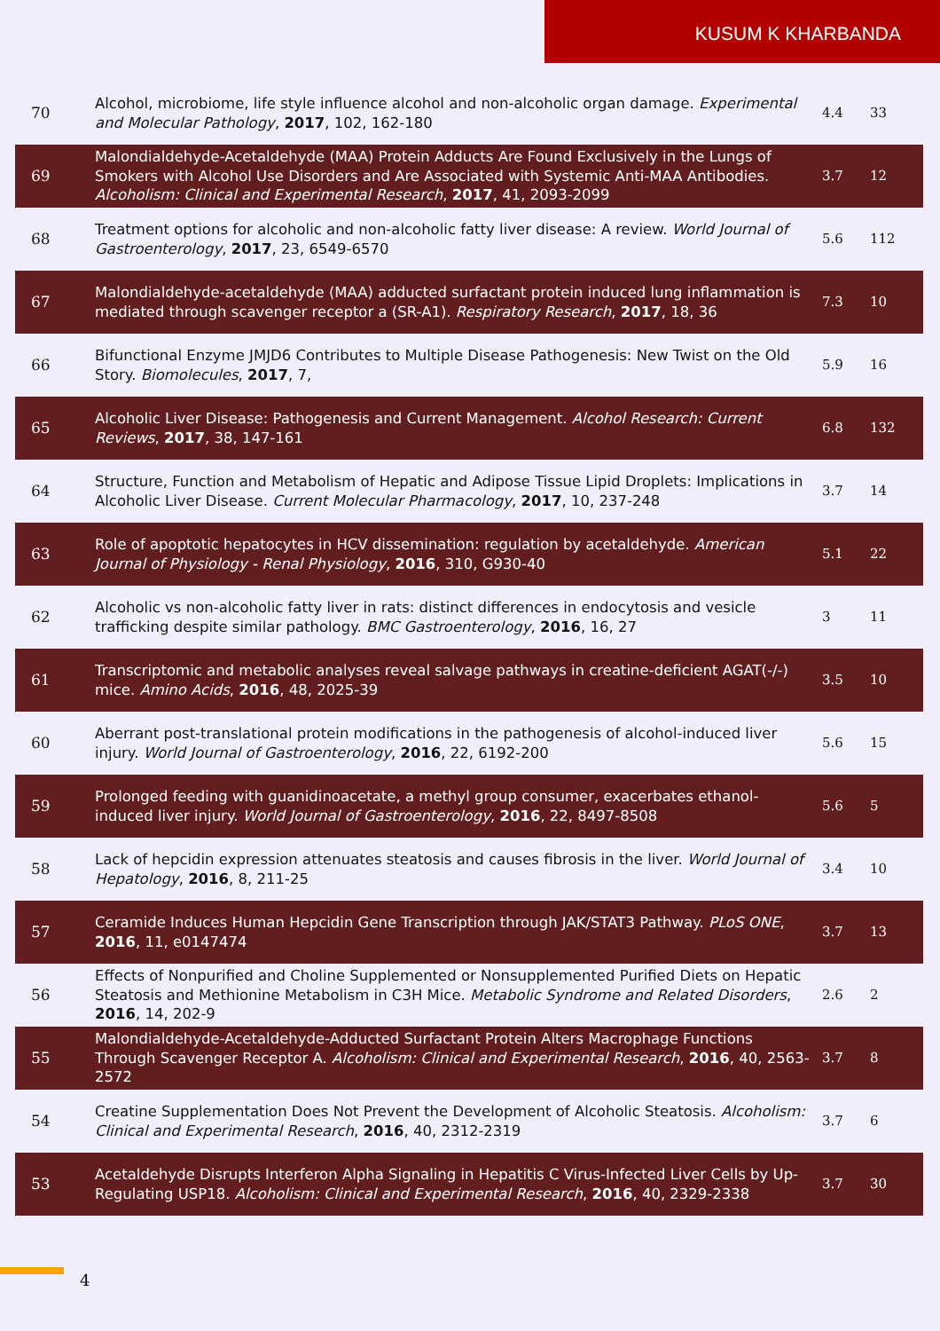KUSUM K KHARBANDA
| 70 | Alcohol, microbiome, life style influence alcohol and non-alcoholic organ damage. Experimental and Molecular Pathology , 2017 , 102, 162-180 | 4.4 | 33 |
| 69 | Malondialdehyde-Acetaldehyde (MAA) Protein Adducts Are Found Exclusively in the Lungs of Smokers with Alcohol Use Disorders and Are Associated with Systemic Anti-MAA Antibodies. Alcoholism: Clinical and Experimental Research , 2017 , 41, 2093-2099 | 3.7 | 12 |
| 68 | Treatment options for alcoholic and non-alcoholic fatty liver disease: A review. World Journal of Gastroenterology , 2017 , 23, 6549-6570 | 5.6 | 112 |
| 67 | Malondialdehyde-acetaldehyde (MAA) adducted surfactant protein induced lung inflammation is mediated through scavenger receptor a (SR-A1). Respiratory Research , 2017 , 18, 36 | 7.3 | 10 |
| 66 | Bifunctional Enzyme JMJD6 Contributes to Multiple Disease Pathogenesis: New Twist on the Old Story. Biomolecules , 2017 , 7, | 5.9 | 16 |
| 65 | Alcoholic Liver Disease: Pathogenesis and Current Management. Alcohol Research: Current Reviews , 2017 , 38, 147-161 | 6.8 | 132 |
| 64 | Structure, Function and Metabolism of Hepatic and Adipose Tissue Lipid Droplets: Implications in Alcoholic Liver Disease. Current Molecular Pharmacology , 2017 , 10, 237-248 | 3.7 | 14 |
| 63 | Role of apoptotic hepatocytes in HCV dissemination: regulation by acetaldehyde. American Journal of Physiology - Renal Physiology , 2016 , 310, G930-40 | 5.1 | 22 |
| 62 | Alcoholic vs non-alcoholic fatty liver in rats: distinct differences in endocytosis and vesicle trafficking despite similar pathology. BMC Gastroenterology , 2016 , 16, 27 | 3 | 11 |
| 61 | Transcriptomic and metabolic analyses reveal salvage pathways in creatine-deficient AGAT(-/-) mice. Amino Acids , 2016 , 48, 2025-39 | 3.5 | 10 |
| 60 | Aberrant post-translational protein modifications in the pathogenesis of alcohol-induced liver injury. World Journal of Gastroenterology , 2016 , 22, 6192-200 | 5.6 | 15 |
| 59 | Prolonged feeding with guanidinoacetate, a methyl group consumer, exacerbates ethanol-induced liver injury. World Journal of Gastroenterology , 2016 , 22, 8497-8508 | 5.6 | 5 |
| 58 | Lack of hepcidin expression attenuates steatosis and causes fibrosis in the liver. World Journal of Hepatology , 2016 , 8, 211-25 | 3.4 | 10 |
| 57 | Ceramide Induces Human Hepcidin Gene Transcription through JAK/STAT3 Pathway. PLoS ONE , 2016 , 11, e0147474 | 3.7 | 13 |
| 56 | Effects of Nonpurified and Choline Supplemented or Nonsupplemented Purified Diets on Hepatic Steatosis and Methionine Metabolism in C3H Mice. Metabolic Syndrome and Related Disorders , 2016 , 14, 202-9 | 2.6 | 2 |
| 55 | Malondialdehyde-Acetaldehyde-Adducted Surfactant Protein Alters Macrophage Functions Through Scavenger Receptor A. Alcoholism: Clinical and Experimental Research , 2016 , 40, 2563-2572 | 3.7 | 8 |
| 54 | Creatine Supplementation Does Not Prevent the Development of Alcoholic Steatosis. Alcoholism: Clinical and Experimental Research , 2016 , 40, 2312-2319 | 3.7 | 6 |
| 53 | Acetaldehyde Disrupts Interferon Alpha Signaling in Hepatitis C Virus-Infected Liver Cells by Up-Regulating USP18. Alcoholism: Clinical and Experimental Research , 2016 , 40, 2329-2338 | 3.7 | 30 |
4